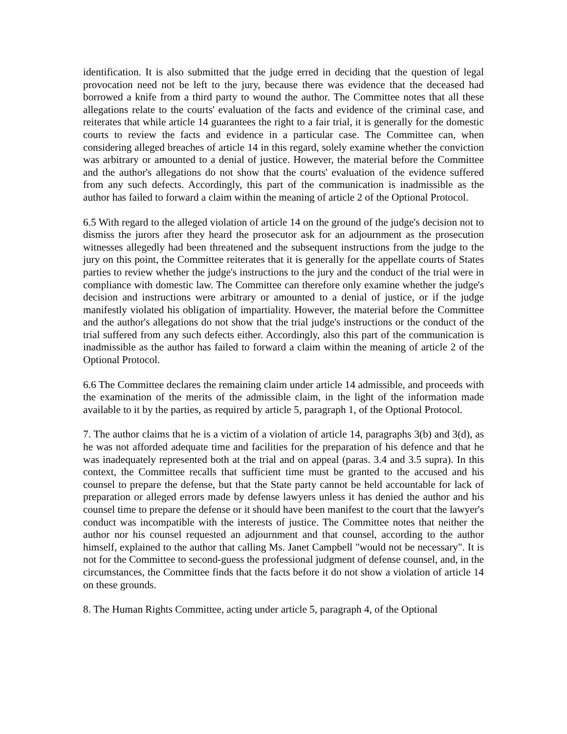identification. It is also submitted that the judge erred in deciding that the question of legal provocation need not be left to the jury, because there was evidence that the deceased had borrowed a knife from a third party to wound the author. The Committee notes that all these allegations relate to the courts' evaluation of the facts and evidence of the criminal case, and reiterates that while article 14 guarantees the right to a fair trial, it is generally for the domestic courts to review the facts and evidence in a particular case. The Committee can, when considering alleged breaches of article 14 in this regard, solely examine whether the conviction was arbitrary or amounted to a denial of justice. However, the material before the Committee and the author's allegations do not show that the courts' evaluation of the evidence suffered from any such defects. Accordingly, this part of the communication is inadmissible as the author has failed to forward a claim within the meaning of article 2 of the Optional Protocol.
6.5 With regard to the alleged violation of article 14 on the ground of the judge's decision not to dismiss the jurors after they heard the prosecutor ask for an adjournment as the prosecution witnesses allegedly had been threatened and the subsequent instructions from the judge to the jury on this point, the Committee reiterates that it is generally for the appellate courts of States parties to review whether the judge's instructions to the jury and the conduct of the trial were in compliance with domestic law. The Committee can therefore only examine whether the judge's decision and instructions were arbitrary or amounted to a denial of justice, or if the judge manifestly violated his obligation of impartiality. However, the material before the Committee and the author's allegations do not show that the trial judge's instructions or the conduct of the trial suffered from any such defects either. Accordingly, also this part of the communication is inadmissible as the author has failed to forward a claim within the meaning of article 2 of the Optional Protocol.
6.6 The Committee declares the remaining claim under article 14 admissible, and proceeds with the examination of the merits of the admissible claim, in the light of the information made available to it by the parties, as required by article 5, paragraph 1, of the Optional Protocol.
7. The author claims that he is a victim of a violation of article 14, paragraphs 3(b) and 3(d), as he was not afforded adequate time and facilities for the preparation of his defence and that he was inadequately represented both at the trial and on appeal (paras. 3.4 and 3.5 supra). In this context, the Committee recalls that sufficient time must be granted to the accused and his counsel to prepare the defense, but that the State party cannot be held accountable for lack of preparation or alleged errors made by defense lawyers unless it has denied the author and his counsel time to prepare the defense or it should have been manifest to the court that the lawyer's conduct was incompatible with the interests of justice. The Committee notes that neither the author nor his counsel requested an adjournment and that counsel, according to the author himself, explained to the author that calling Ms. Janet Campbell "would not be necessary". It is not for the Committee to second-guess the professional judgment of defense counsel, and, in the circumstances, the Committee finds that the facts before it do not show a violation of article 14 on these grounds.
8. The Human Rights Committee, acting under article 5, paragraph 4, of the Optional